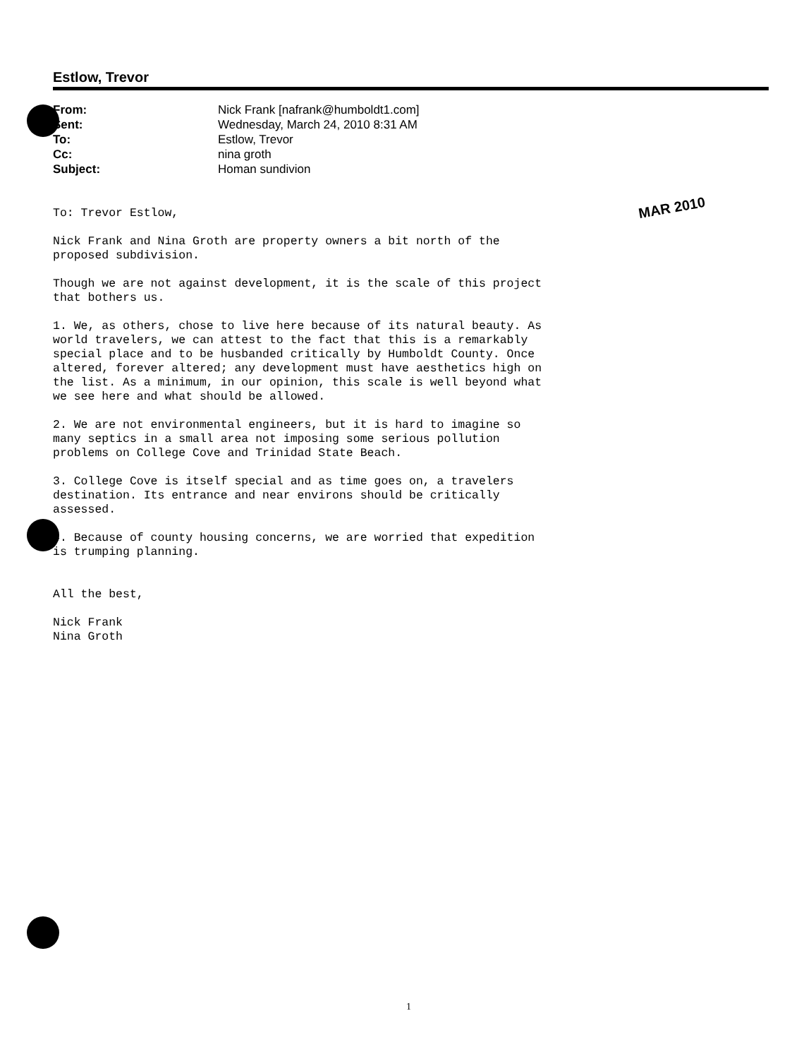Estlow, Trevor
| From: | Nick Frank [nafrank@humboldt1.com] |
| Sent: | Wednesday, March 24, 2010 8:31 AM |
| To: | Estlow, Trevor |
| Cc: | nina groth |
| Subject: | Homan sundivion |
MAR 2010
To: Trevor Estlow,
Nick Frank and Nina Groth are property owners a bit north of the
proposed subdivision.
Though we are not against development, it is the scale of this project
that bothers us.
1. We, as others, chose to live here because of its natural beauty. As
world travelers, we can attest to the fact that this is a remarkably
special place and to be husbanded critically by Humboldt County. Once
altered, forever altered; any development must have aesthetics high on
the list. As a minimum, in our opinion, this scale is well beyond what
we see here and what should be allowed.
2. We are not environmental engineers, but it is hard to imagine so
many septics in a small area not imposing some serious pollution
problems on College Cove and Trinidad State Beach.
3. College Cove is itself special and as time goes on, a travelers
destination. Its entrance and near environs should be critically
assessed.
4. Because of county housing concerns, we are worried that expedition
is trumping planning.
All the best,
Nick Frank
Nina Groth
1